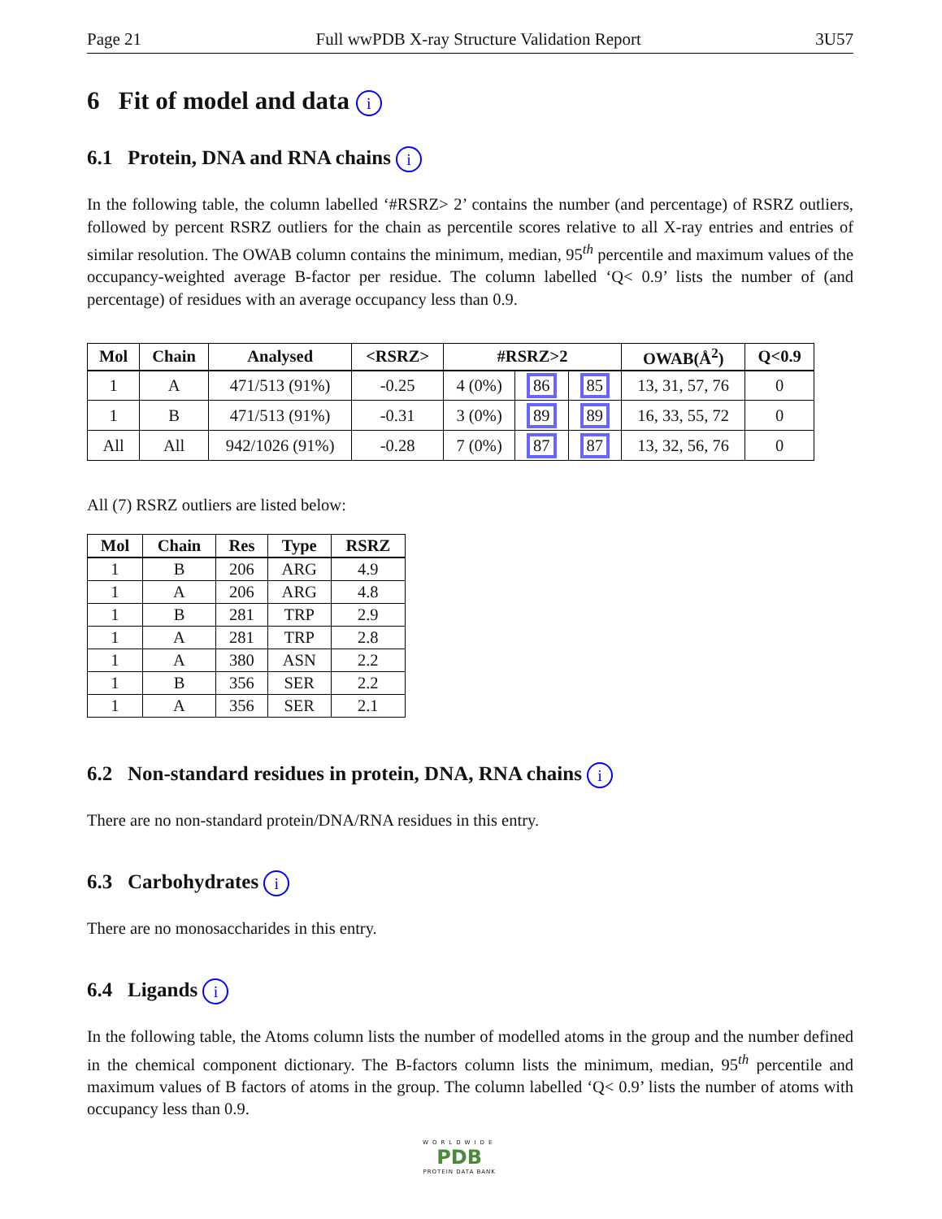Page 21 Full wwPDB X-ray Structure Validation Report 3U57
6 Fit of model and data i
6.1 Protein, DNA and RNA chains i
In the following table, the column labelled ‘#RSRZ> 2’ contains the number (and percentage) of RSRZ outliers, followed by percent RSRZ outliers for the chain as percentile scores relative to all X-ray entries and entries of similar resolution. The OWAB column contains the minimum, median, 95<sup>th</sup> percentile and maximum values of the occupancy-weighted average B-factor per residue. The column labelled ‘Q< 0.9’ lists the number of (and percentage) of residues with an average occupancy less than 0.9.
| Mol | Chain | Analysed | <RSRZ> | #RSRZ>2 | | | OWAB(Å<sup>2</sup>) | Q<0.9 |
| --- | --- | --- | --- | --- | --- | --- | --- | --- |
| 1 | A | 471/513 (91%) | -0.25 | 4 (0%) | 86 | 85 | 13, 31, 57, 76 | 0 |
| 1 | B | 471/513 (91%) | -0.31 | 3 (0%) | 89 | 89 | 16, 33, 55, 72 | 0 |
| All | All | 942/1026 (91%) | -0.28 | 7 (0%) | 87 | 87 | 13, 32, 56, 76 | 0 |
All (7) RSRZ outliers are listed below:
| Mol | Chain | Res | Type | RSRZ |
| --- | --- | --- | --- | --- |
| 1 | B | 206 | ARG | 4.9 |
| 1 | A | 206 | ARG | 4.8 |
| 1 | B | 281 | TRP | 2.9 |
| 1 | A | 281 | TRP | 2.8 |
| 1 | A | 380 | ASN | 2.2 |
| 1 | B | 356 | SER | 2.2 |
| 1 | A | 356 | SER | 2.1 |
6.2 Non-standard residues in protein, DNA, RNA chains i
There are no non-standard protein/DNA/RNA residues in this entry.
6.3 Carbohydrates i
There are no monosaccharides in this entry.
6.4 Ligands i
In the following table, the Atoms column lists the number of modelled atoms in the group and the number defined in the chemical component dictionary. The B-factors column lists the minimum, median, 95<sup>th</sup> percentile and maximum values of B factors of atoms in the group. The column labelled ‘Q< 0.9’ lists the number of atoms with occupancy less than 0.9.
WORLDWIDE
PDB
PROTEIN DATA BANK